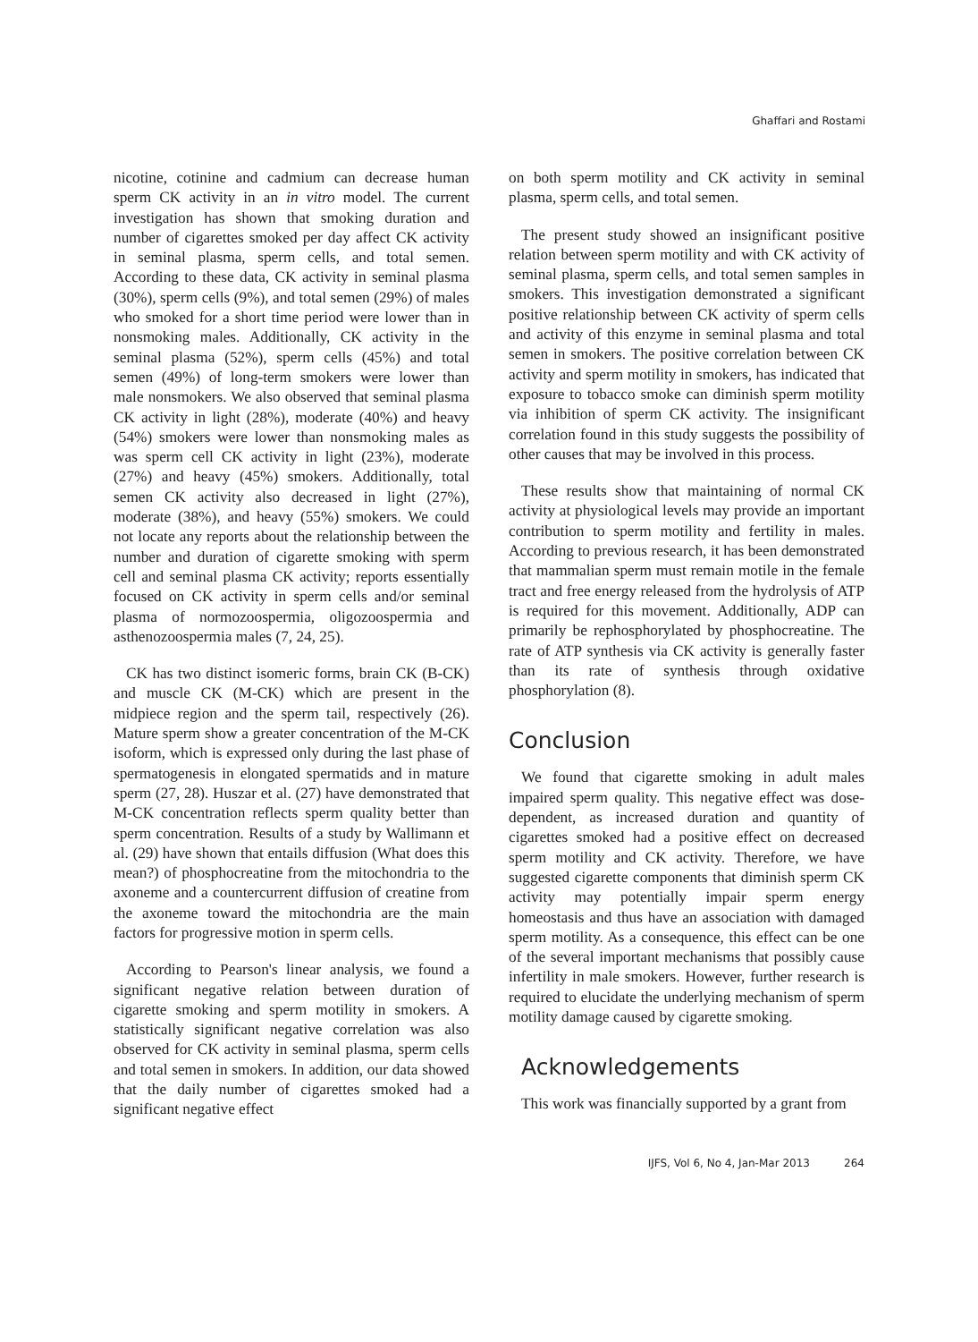Ghaffari and Rostami
nicotine, cotinine and cadmium can decrease human sperm CK activity in an in vitro model. The current investigation has shown that smoking duration and number of cigarettes smoked per day affect CK activity in seminal plasma, sperm cells, and total semen. According to these data, CK activity in seminal plasma (30%), sperm cells (9%), and total semen (29%) of males who smoked for a short time period were lower than in nonsmoking males. Additionally, CK activity in the seminal plasma (52%), sperm cells (45%) and total semen (49%) of long-term smokers were lower than male nonsmokers. We also observed that seminal plasma CK activity in light (28%), moderate (40%) and heavy (54%) smokers were lower than nonsmoking males as was sperm cell CK activity in light (23%), moderate (27%) and heavy (45%) smokers. Additionally, total semen CK activity also decreased in light (27%), moderate (38%), and heavy (55%) smokers. We could not locate any reports about the relationship between the number and duration of cigarette smoking with sperm cell and seminal plasma CK activity; reports essentially focused on CK activity in sperm cells and/or seminal plasma of normozoospermia, oligozoospermia and asthenozoospermia males (7, 24, 25).
CK has two distinct isomeric forms, brain CK (B-CK) and muscle CK (M-CK) which are present in the midpiece region and the sperm tail, respectively (26). Mature sperm show a greater concentration of the M-CK isoform, which is expressed only during the last phase of spermatogenesis in elongated spermatids and in mature sperm (27, 28). Huszar et al. (27) have demonstrated that M-CK concentration reflects sperm quality better than sperm concentration. Results of a study by Wallimann et al. (29) have shown that entails diffusion (What does this mean?) of phosphocreatine from the mitochondria to the axoneme and a countercurrent diffusion of creatine from the axoneme toward the mitochondria are the main factors for progressive motion in sperm cells.
According to Pearson's linear analysis, we found a significant negative relation between duration of cigarette smoking and sperm motility in smokers. A statistically significant negative correlation was also observed for CK activity in seminal plasma, sperm cells and total semen in smokers. In addition, our data showed that the daily number of cigarettes smoked had a significant negative effect
on both sperm motility and CK activity in seminal plasma, sperm cells, and total semen.
The present study showed an insignificant positive relation between sperm motility and with CK activity of seminal plasma, sperm cells, and total semen samples in smokers. This investigation demonstrated a significant positive relationship between CK activity of sperm cells and activity of this enzyme in seminal plasma and total semen in smokers. The positive correlation between CK activity and sperm motility in smokers, has indicated that exposure to tobacco smoke can diminish sperm motility via inhibition of sperm CK activity. The insignificant correlation found in this study suggests the possibility of other causes that may be involved in this process.
These results show that maintaining of normal CK activity at physiological levels may provide an important contribution to sperm motility and fertility in males. According to previous research, it has been demonstrated that mammalian sperm must remain motile in the female tract and free energy released from the hydrolysis of ATP is required for this movement. Additionally, ADP can primarily be rephosphorylated by phosphocreatine. The rate of ATP synthesis via CK activity is generally faster than its rate of synthesis through oxidative phosphorylation (8).
Conclusion
We found that cigarette smoking in adult males impaired sperm quality. This negative effect was dose-dependent, as increased duration and quantity of cigarettes smoked had a positive effect on decreased sperm motility and CK activity. Therefore, we have suggested cigarette components that diminish sperm CK activity may potentially impair sperm energy homeostasis and thus have an association with damaged sperm motility. As a consequence, this effect can be one of the several important mechanisms that possibly cause infertility in male smokers. However, further research is required to elucidate the underlying mechanism of sperm motility damage caused by cigarette smoking.
Acknowledgements
This work was financially supported by a grant from
IJFS, Vol 6, No 4, Jan-Mar 2013 264